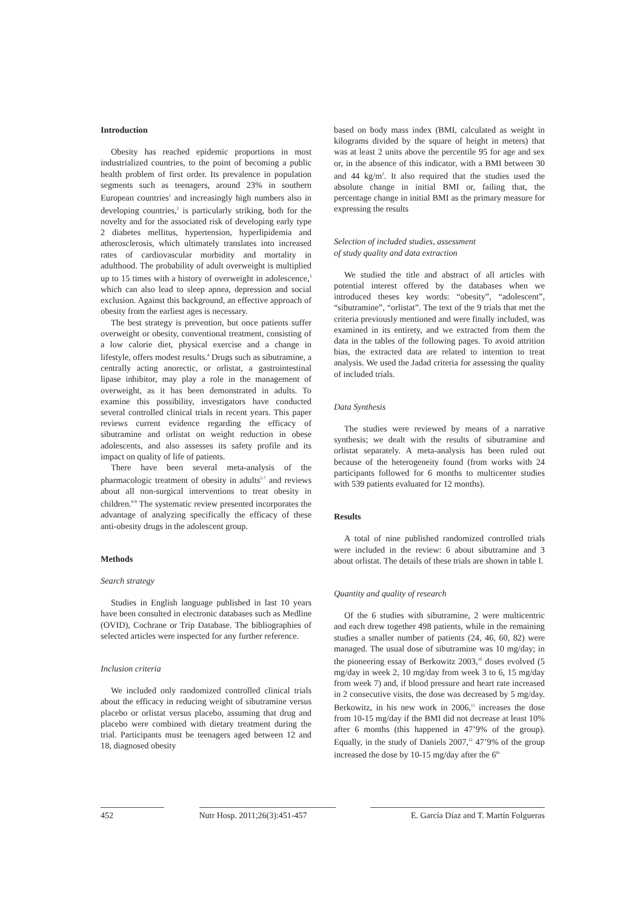Introduction
Obesity has reached epidemic proportions in most industrialized countries, to the point of becoming a public health problem of first order. Its prevalence in population segments such as teenagers, around 23% in southern European countries<sup>1</sup> and increasingly high numbers also in developing countries,<sup>2</sup> is particularly striking, both for the novelty and for the associated risk of developing early type 2 diabetes mellitus, hypertension, hyperlipidemia and atherosclerosis, which ultimately translates into increased rates of cardiovascular morbidity and mortality in adulthood. The probability of adult overweight is multiplied up to 15 times with a history of overweight in adolescence,<sup>3</sup> which can also lead to sleep apnea, depression and social exclusion. Against this background, an effective approach of obesity from the earliest ages is necessary.
The best strategy is prevention, but once patients suffer overweight or obesity, conventional treatment, consisting of a low calorie diet, physical exercise and a change in lifestyle, offers modest results.<sup>4</sup> Drugs such as sibutramine, a centrally acting anorectic, or orlistat, a gastrointestinal lipase inhibitor, may play a role in the management of overweight, as it has been demonstrated in adults. To examine this possibility, investigators have conducted several controlled clinical trials in recent years. This paper reviews current evidence regarding the efficacy of sibutramine and orlistat on weight reduction in obese adolescents, and also assesses its safety profile and its impact on quality of life of patients.
There have been several meta-analysis of the pharmacologic treatment of obesity in adults<sup>5-7</sup> and reviews about all non-surgical interventions to treat obesity in children.<sup>8-9</sup> The systematic review presented incorporates the advantage of analyzing specifically the efficacy of these anti-obesity drugs in the adolescent group.
Methods
Search strategy
Studies in English language published in last 10 years have been consulted in electronic databases such as Medline (OVID), Cochrane or Trip Database. The bibliographies of selected articles were inspected for any further reference.
Inclusion criteria
We included only randomized controlled clinical trials about the efficacy in reducing weight of sibutramine versus placebo or orlistat versus placebo, assuming that drug and placebo were combined with dietary treatment during the trial. Participants must be teenagers aged between 12 and 18, diagnosed obesity
based on body mass index (BMI, calculated as weight in kilograms divided by the square of height in meters) that was at least 2 units above the percentile 95 for age and sex or, in the absence of this indicator, with a BMI between 30 and 44 kg/m<sup>2</sup>. It also required that the studies used the absolute change in initial BMI or, failing that, the percentage change in initial BMI as the primary measure for expressing the results
Selection of included studies, assessment
of study quality and data extraction
We studied the title and abstract of all articles with potential interest offered by the databases when we introduced theses key words: “obesity”, “adolescent”, “sibutramine”, “orlistat”. The text of the 9 trials that met the criteria previously mentioned and were finally included, was examined in its entirety, and we extracted from them the data in the tables of the following pages. To avoid attrition bias, the extracted data are related to intention to treat analysis. We used the Jadad criteria for assessing the quality of included trials.
Data Synthesis
The studies were reviewed by means of a narrative synthesis; we dealt with the results of sibutramine and orlistat separately. A meta-analysis has been ruled out because of the heterogeneity found (from works with 24 participants followed for 6 months to multicenter studies with 539 patients evaluated for 12 months).
Results
A total of nine published randomized controlled trials were included in the review: 6 about sibutramine and 3 about orlistat. The details of these trials are shown in table I.
Quantity and quality of research
Of the 6 studies with sibutramine, 2 were multicentric and each drew together 498 patients, while in the remaining studies a smaller number of patients (24, 46, 60, 82) were managed. The usual dose of sibutramine was 10 mg/day; in the pioneering essay of Berkowitz 2003,<sup>10</sup> doses evolved (5 mg/day in week 2, 10 mg/day from week 3 to 6, 15 mg/day from week 7) and, if blood pressure and heart rate increased in 2 consecutive visits, the dose was decreased by 5 mg/day. Berkowitz, in his new work in 2006,<sup>11</sup> increases the dose from 10-15 mg/day if the BMI did not decrease at least 10% after 6 months (this happened in 47’9% of the group). Equally, in the study of Daniels 2007,<sup>12</sup> 47’9% of the group increased the dose by 10-15 mg/day after the 6<sup>th</sup>
452 Nutr Hosp. 2011;26(3):451-457 E. García Díaz and T. Martín Folgueras